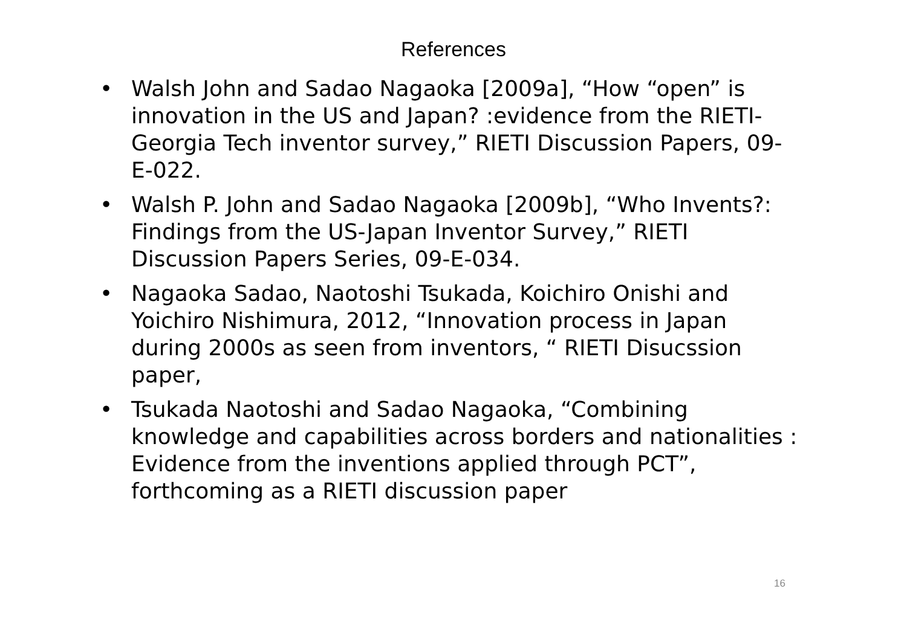References
• Walsh John and Sadao Nagaoka [2009a], “How “open” is innovation in the US and Japan? :evidence from the RIETI-Georgia Tech inventor survey,” RIETI Discussion Papers, 09-E-022.
• Walsh P. John and Sadao Nagaoka [2009b], “Who Invents?: Findings from the US-Japan Inventor Survey,” RIETI Discussion Papers Series, 09-E-034.
• Nagaoka Sadao, Naotoshi Tsukada, Koichiro Onishi and Yoichiro Nishimura, 2012, “Innovation process in Japan during 2000s as seen from inventors, “ RIETI Disucssion paper,
• Tsukada Naotoshi and Sadao Nagaoka, “Combining knowledge and capabilities across borders and nationalities : Evidence from the inventions applied through PCT”, forthcoming as a RIETI discussion paper
16